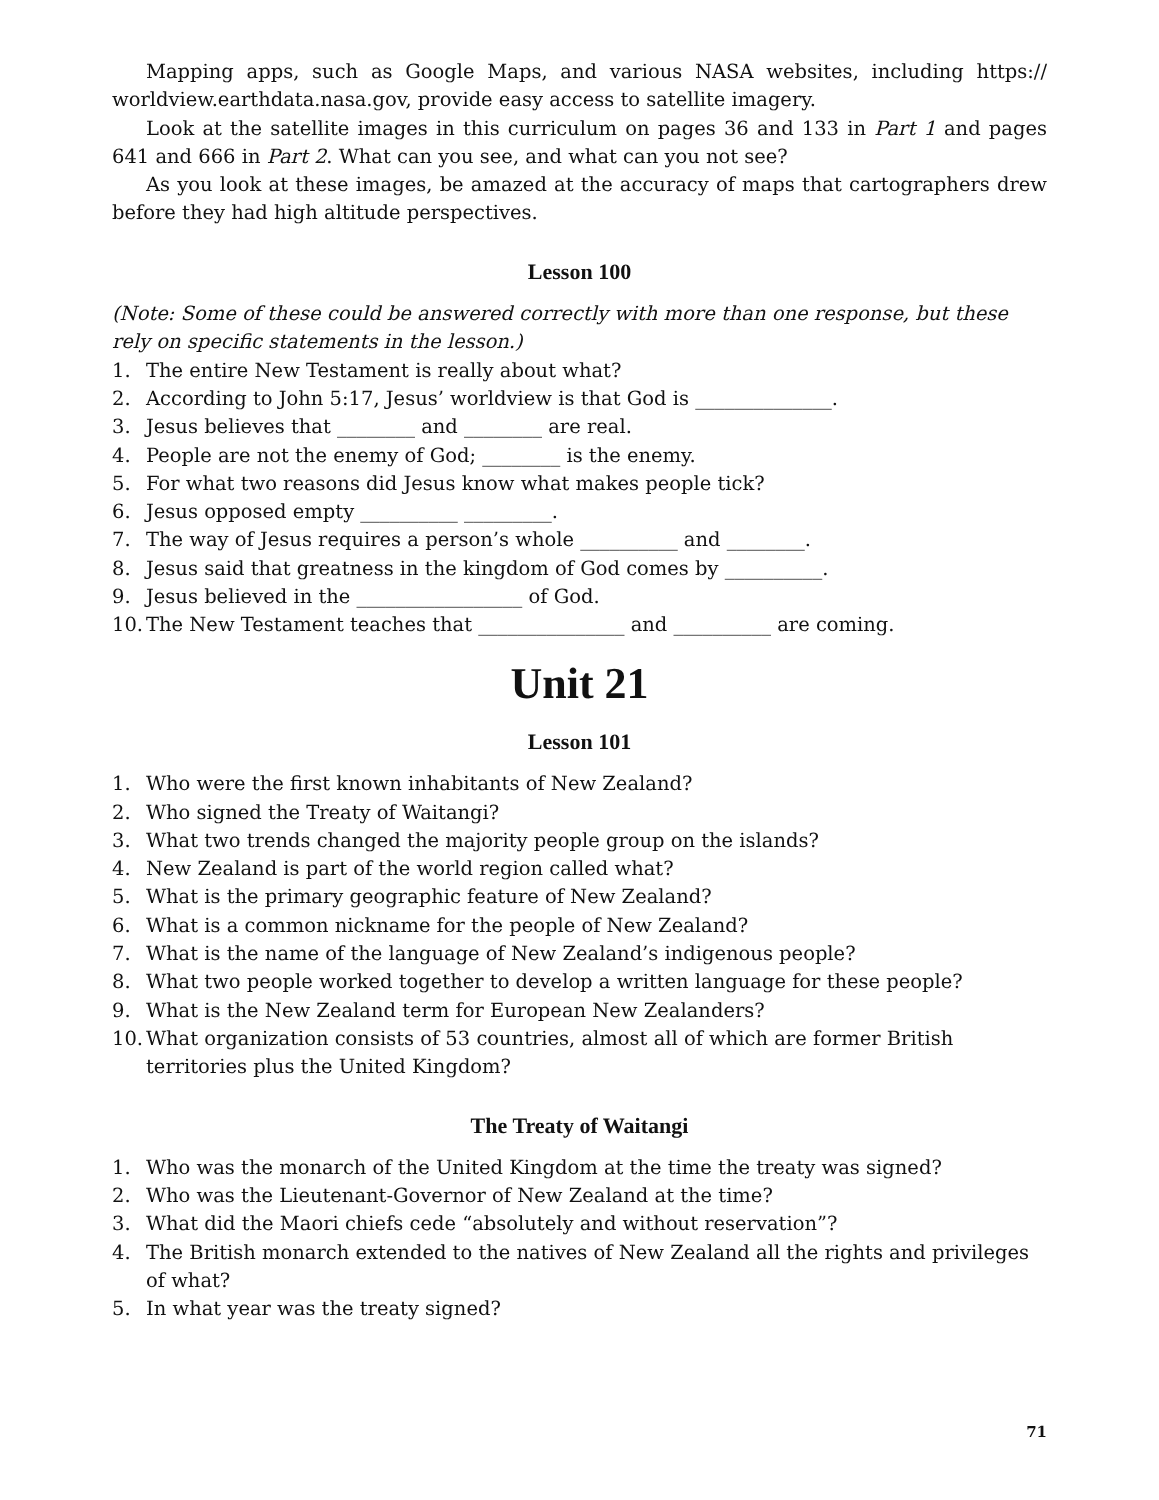Mapping apps, such as Google Maps, and various NASA websites, including https:// worldview.earthdata.nasa.gov, provide easy access to satellite imagery.
Look at the satellite images in this curriculum on pages 36 and 133 in Part 1 and pages 641 and 666 in Part 2. What can you see, and what can you not see?
As you look at these images, be amazed at the accuracy of maps that cartographers drew before they had high altitude perspectives.
Lesson 100
(Note: Some of these could be answered correctly with more than one response, but these rely on specific statements in the lesson.)
1. The entire New Testament is really about what?
2. According to John 5:17, Jesus’ worldview is that God is ______________.
3. Jesus believes that ________ and ________ are real.
4. People are not the enemy of God; ________ is the enemy.
5. For what two reasons did Jesus know what makes people tick?
6. Jesus opposed empty __________ _________.
7. The way of Jesus requires a person’s whole __________ and ________.
8. Jesus said that greatness in the kingdom of God comes by __________.
9. Jesus believed in the _________________ of God.
10. The New Testament teaches that _______________ and __________ are coming.
Unit 21
Lesson 101
1. Who were the first known inhabitants of New Zealand?
2. Who signed the Treaty of Waitangi?
3. What two trends changed the majority people group on the islands?
4. New Zealand is part of the world region called what?
5. What is the primary geographic feature of New Zealand?
6. What is a common nickname for the people of New Zealand?
7. What is the name of the language of New Zealand’s indigenous people?
8. What two people worked together to develop a written language for these people?
9. What is the New Zealand term for European New Zealanders?
10. What organization consists of 53 countries, almost all of which are former British territories plus the United Kingdom?
The Treaty of Waitangi
1. Who was the monarch of the United Kingdom at the time the treaty was signed?
2. Who was the Lieutenant-Governor of New Zealand at the time?
3. What did the Maori chiefs cede “absolutely and without reservation”?
4. The British monarch extended to the natives of New Zealand all the rights and privileges of what?
5. In what year was the treaty signed?
71